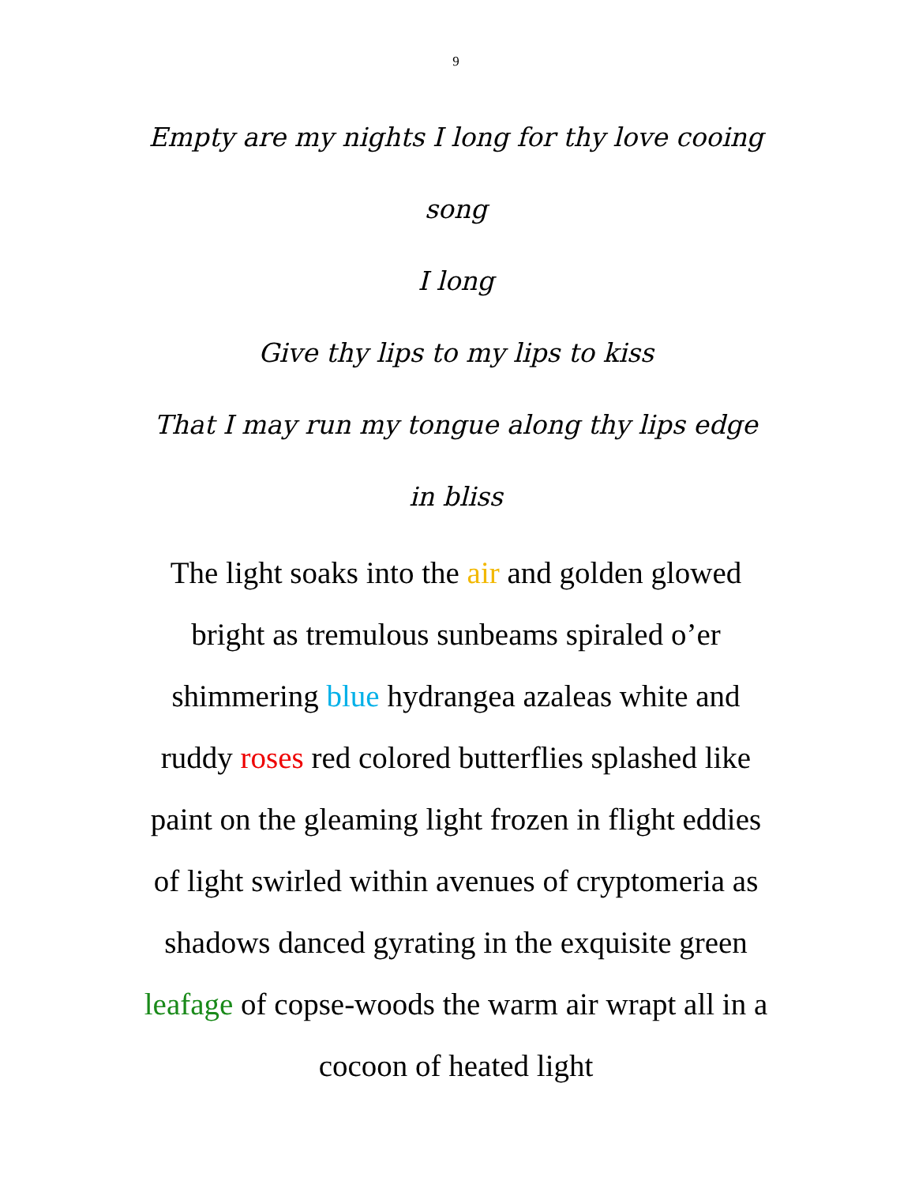9
Empty are my nights I long for thy love cooing song
I long
Give thy lips to my lips to kiss
That I may run my tongue along thy lips edge in bliss
The light soaks into the air and golden glowed bright as tremulous sunbeams spiraled o’er shimmering blue hydrangea azaleas white and ruddy roses red colored butterflies splashed like paint on the gleaming light frozen in flight eddies of light swirled within avenues of cryptomeria as shadows danced gyrating in the exquisite green leafage of copse-woods the warm air wrapt all in a cocoon of heated light